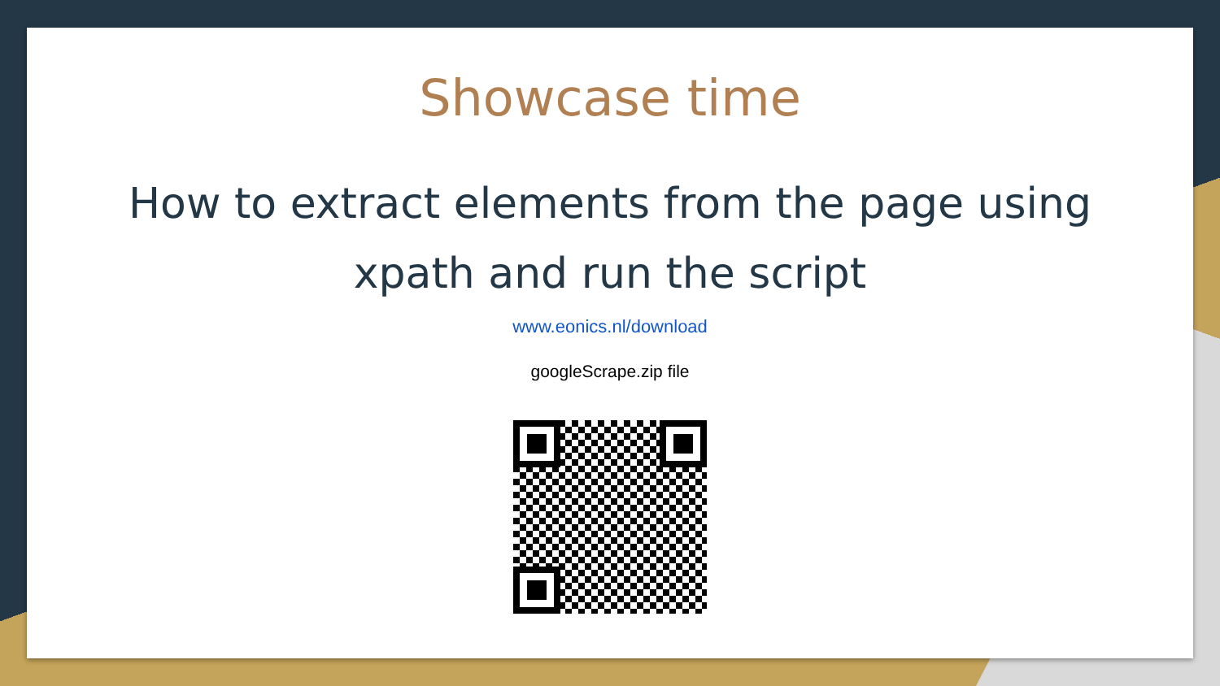Showcase time
How to extract elements from the page using
xpath and run the script
www.eonics.nl/download
googleScrape.zip file